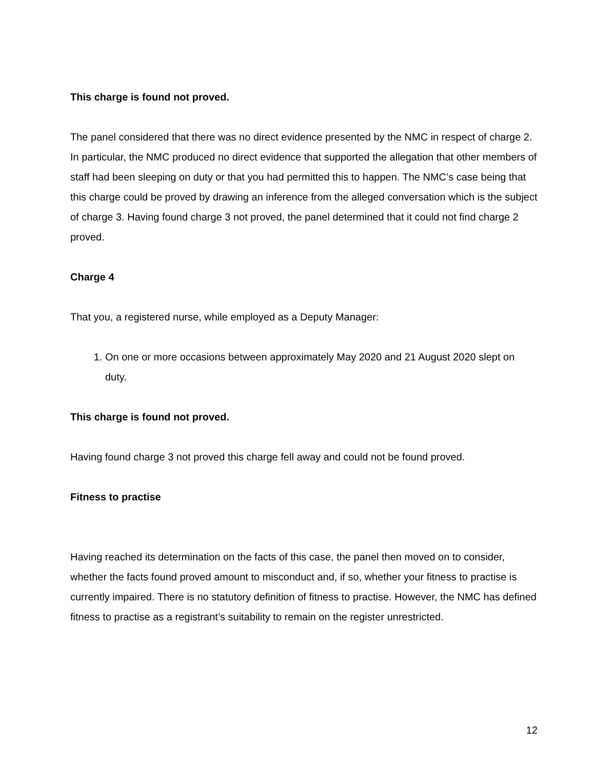This charge is found not proved.
The panel considered that there was no direct evidence presented by the NMC in respect of charge 2. In particular, the NMC produced no direct evidence that supported the allegation that other members of staff had been sleeping on duty or that you had permitted this to happen. The NMC’s case being that this charge could be proved by drawing an inference from the alleged conversation which is the subject of charge 3. Having found charge 3 not proved, the panel determined that it could not find charge 2 proved.
Charge 4
That you, a registered nurse, while employed as a Deputy Manager:
1. On one or more occasions between approximately May 2020 and 21 August 2020 slept on duty.
This charge is found not proved.
Having found charge 3 not proved this charge fell away and could not be found proved.
Fitness to practise
Having reached its determination on the facts of this case, the panel then moved on to consider, whether the facts found proved amount to misconduct and, if so, whether your fitness to practise is currently impaired. There is no statutory definition of fitness to practise. However, the NMC has defined fitness to practise as a registrant’s suitability to remain on the register unrestricted.
12